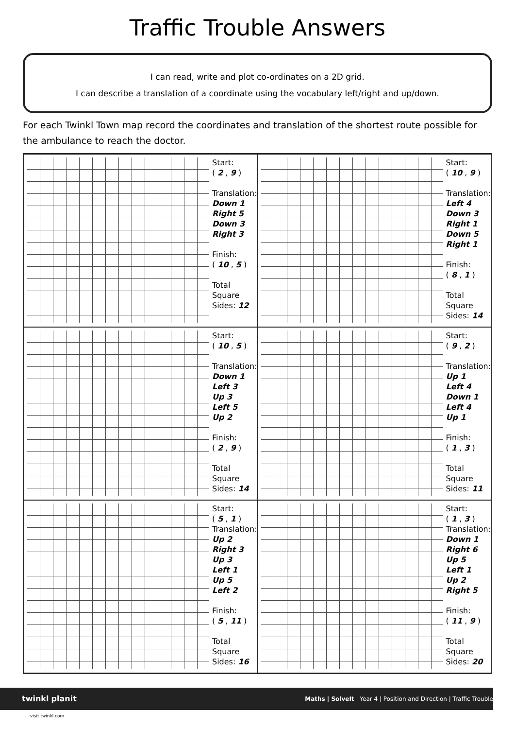Traffic Trouble Answers
I can read, write and plot co-ordinates on a 2D grid.
I can describe a translation of a coordinate using the vocabulary left/right and up/down.
For each Twinkl Town map record the coordinates and translation of the shortest route possible for the ambulance to reach the doctor.
Start:
( 2 , 9 )
Translation:
Down 1
Right 5
Down 3
Right 3
Finish:
( 10 , 5 )
Total
Square
Sides: 12
Start:
( 10 , 9 )
Translation:
Left 4
Down 3
Right 1
Down 5
Right 1
Finish:
( 8 , 1 )
Total
Square
Sides: 14
Start:
( 10 , 5 )
Translation:
Down 1
Left 3
Up 3
Left 5
Up 2
Finish:
( 2 , 9 )
Total
Square
Sides: 14
Start:
( 9 , 2 )
Translation:
Up 1
Left 4
Down 1
Left 4
Up 1
Finish:
( 1 , 3 )
Total
Square
Sides: 11
Start:
( 5 , 1 )
Translation:
Up 2
Right 3
Up 3
Left 1
Up 5
Left 2
Finish:
( 5 , 11 )
Total
Square
Sides: 16
Start:
( 1 , 3 )
Translation:
Down 1
Right 6
Up 5
Left 1
Up 2
Right 5
Finish:
( 11 , 9 )
Total
Square
Sides: 20
twinkl planit Maths | SolveIt | Year 4 | Position and Direction | Traffic Trouble
visit twinkl.com